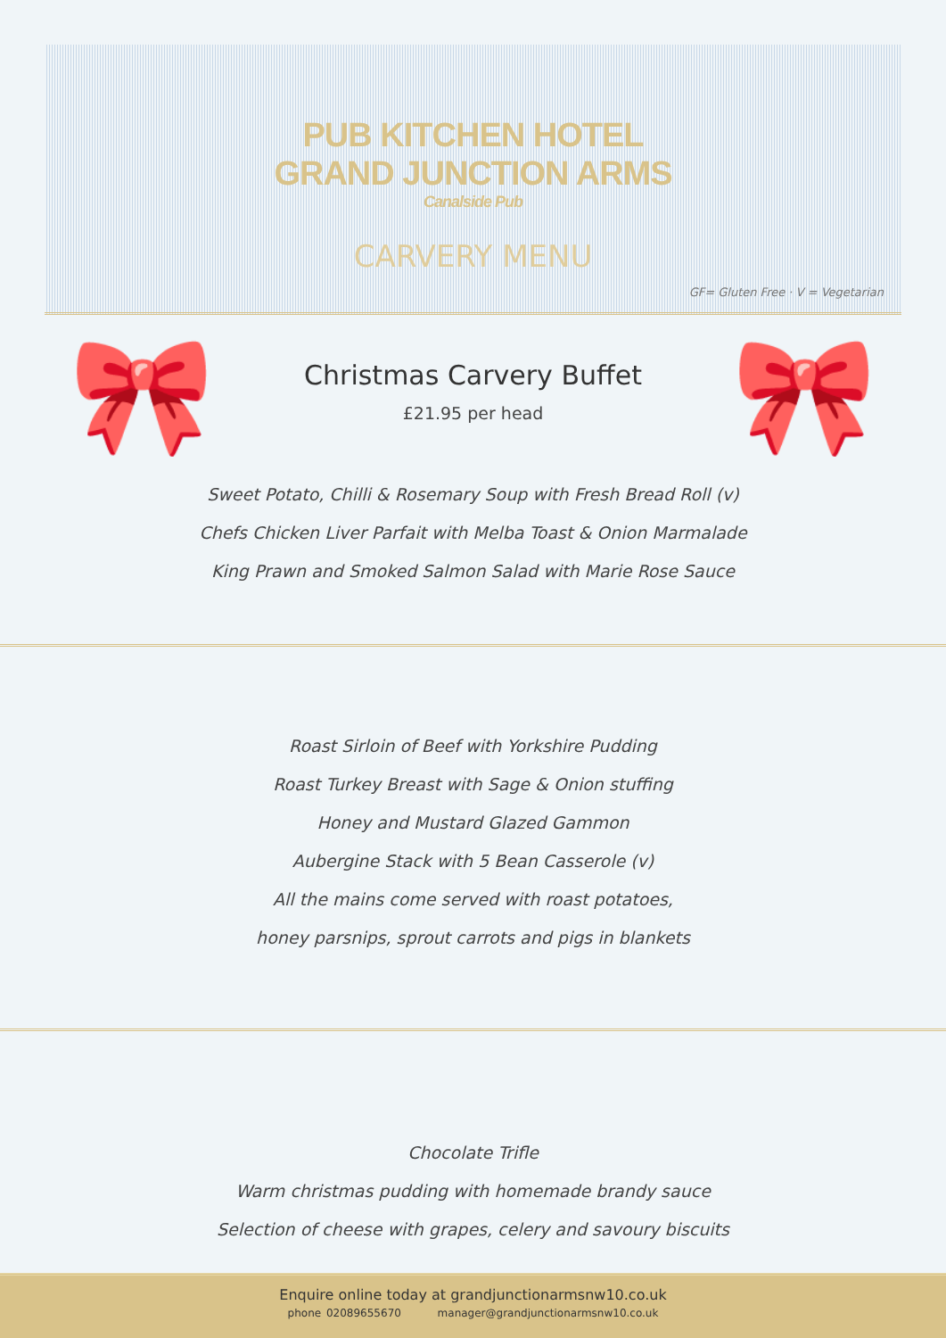PUB KITCHEN HOTEL
GRAND JUNCTION ARMS
Canalside Pub
CARVERY MENU
GF= Gluten Free · V = Vegetarian
🎀
Christmas Carvery Buffet
£21.95 per head
🎀
Sweet Potato, Chilli & Rosemary Soup with Fresh Bread Roll (v)
Chefs Chicken Liver Parfait with Melba Toast & Onion Marmalade
King Prawn and Smoked Salmon Salad with Marie Rose Sauce
Roast Sirloin of Beef with Yorkshire Pudding
Roast Turkey Breast with Sage & Onion stuffing
Honey and Mustard Glazed Gammon
Aubergine Stack with 5 Bean Casserole (v)
All the mains come served with roast potatoes,
honey parsnips, sprout carrots and pigs in blankets
Chocolate Trifle
Warm christmas pudding with homemade brandy sauce
Selection of cheese with grapes, celery and savoury biscuits
Enquire online today at grandjunctionarmsnw10.co.uk
phone 02089655670 manager@grandjunctionarmsnw10.co.uk